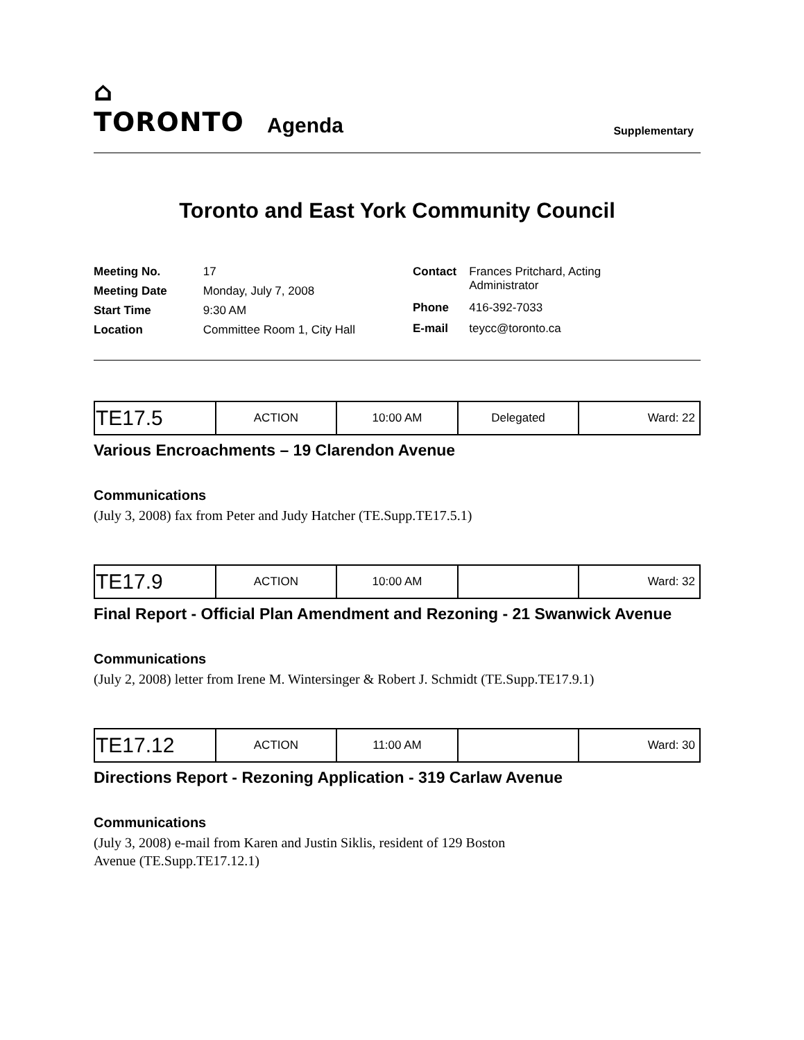⌂ TORONTO
Agenda
Supplementary
Toronto and East York Community Council
| Meeting No. | 17 |
| Meeting Date | Monday, July 7, 2008 |
| Start Time | 9:30 AM |
| Location | Committee Room 1, City Hall |
| Contact | Frances Pritchard, Acting Administrator |
| Phone | 416-392-7033 |
| E-mail | teycc@toronto.ca |
| TE17.5 | ACTION | 10:00 AM | Delegated | Ward: 22 |
Various Encroachments – 19 Clarendon Avenue
Communications
(July 3, 2008) fax from Peter and Judy Hatcher (TE.Supp.TE17.5.1)
| TE17.9 | ACTION | 10:00 AM | | Ward: 32 |
Final Report - Official Plan Amendment and Rezoning - 21 Swanwick Avenue
Communications
(July 2, 2008) letter from Irene M. Wintersinger & Robert J. Schmidt (TE.Supp.TE17.9.1)
| TE17.12 | ACTION | 11:00 AM | | Ward: 30 |
Directions Report - Rezoning Application - 319 Carlaw Avenue
Communications
(July 3, 2008) e-mail from Karen and Justin Siklis, resident of 129 Boston
Avenue (TE.Supp.TE17.12.1)